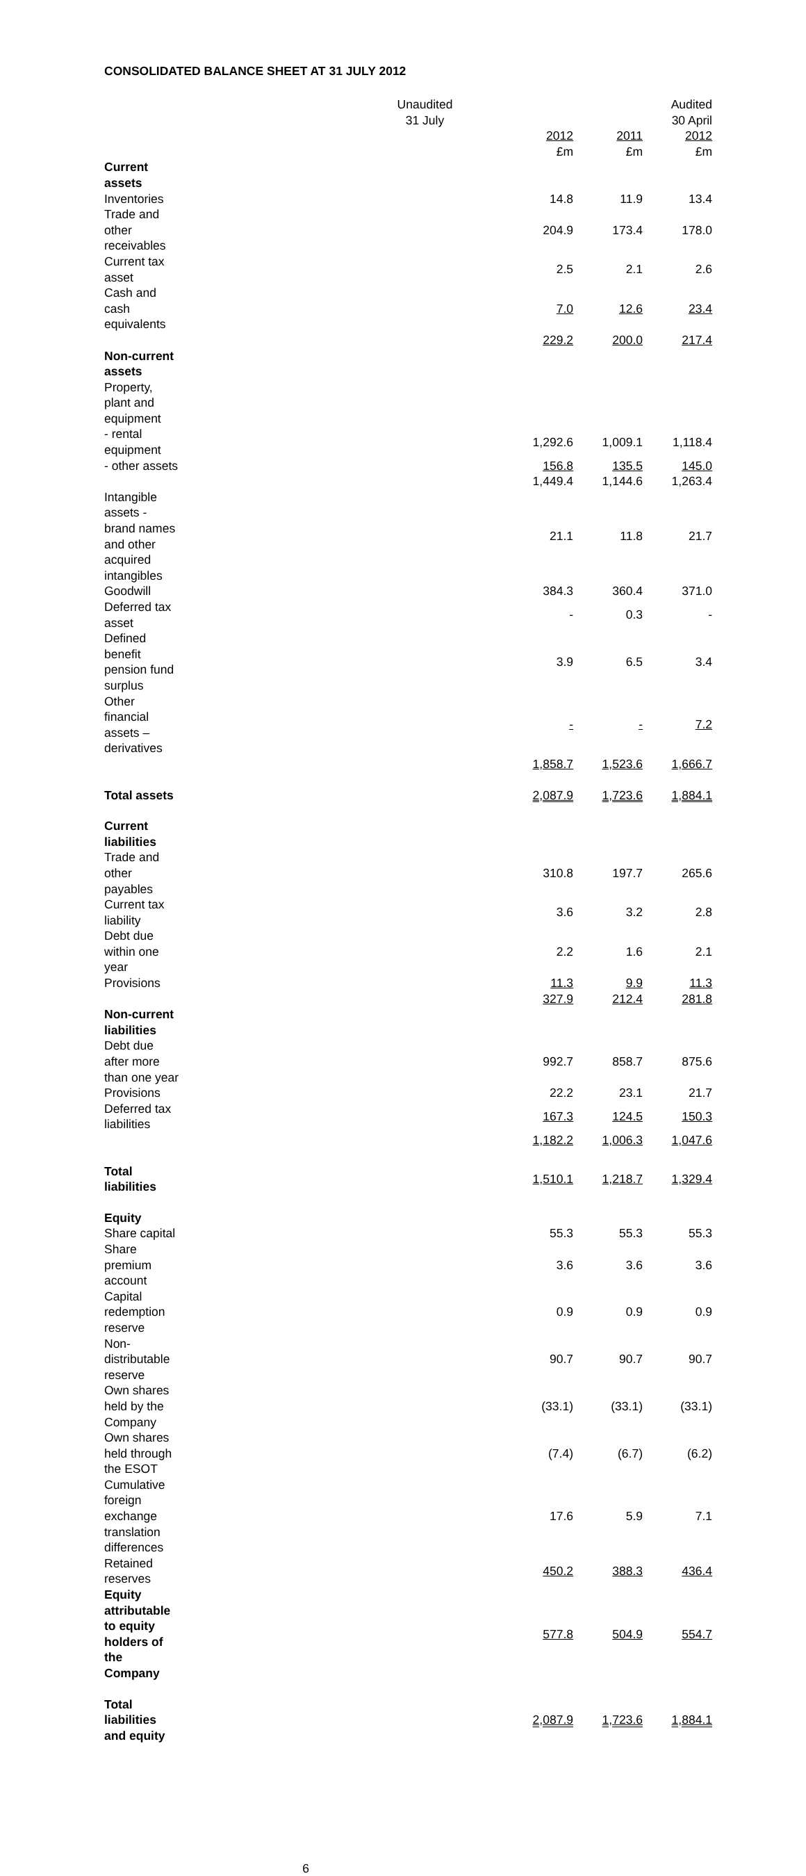CONSOLIDATED BALANCE SHEET AT 31 JULY 2012
| | Unaudited 31 July | | Audited 30 April |
| --- | --- | --- | --- |
| | 2012 £m | 2011 £m | 2012 £m |
| Current assets | | | |
| Inventories | 14.8 | 11.9 | 13.4 |
| Trade and other receivables | 204.9 | 173.4 | 178.0 |
| Current tax asset | 2.5 | 2.1 | 2.6 |
| Cash and cash equivalents | 7.0 | 12.6 | 23.4 |
| | 229.2 | 200.0 | 217.4 |
| Non-current assets | | | |
| Property, plant and equipment | | | |
| - rental equipment | 1,292.6 | 1,009.1 | 1,118.4 |
| - other assets | 156.8 | 135.5 | 145.0 |
| | 1,449.4 | 1,144.6 | 1,263.4 |
| Intangible assets - brand names and other acquired intangibles | 21.1 | 11.8 | 21.7 |
| Goodwill | 384.3 | 360.4 | 371.0 |
| Deferred tax asset | - | 0.3 | - |
| Defined benefit pension fund surplus | 3.9 | 6.5 | 3.4 |
| Other financial assets – derivatives | - | - | 7.2 |
| | 1,858.7 | 1,523.6 | 1,666.7 |
| Total assets | 2,087.9 | 1,723.6 | 1,884.1 |
| Current liabilities | | | |
| Trade and other payables | 310.8 | 197.7 | 265.6 |
| Current tax liability | 3.6 | 3.2 | 2.8 |
| Debt due within one year | 2.2 | 1.6 | 2.1 |
| Provisions | 11.3 | 9.9 | 11.3 |
| | 327.9 | 212.4 | 281.8 |
| Non-current liabilities | | | |
| Debt due after more than one year | 992.7 | 858.7 | 875.6 |
| Provisions | 22.2 | 23.1 | 21.7 |
| Deferred tax liabilities | 167.3 | 124.5 | 150.3 |
| | 1,182.2 | 1,006.3 | 1,047.6 |
| Total liabilities | 1,510.1 | 1,218.7 | 1,329.4 |
| Equity | | | |
| Share capital | 55.3 | 55.3 | 55.3 |
| Share premium account | 3.6 | 3.6 | 3.6 |
| Capital redemption reserve | 0.9 | 0.9 | 0.9 |
| Non-distributable reserve | 90.7 | 90.7 | 90.7 |
| Own shares held by the Company | (33.1) | (33.1) | (33.1) |
| Own shares held through the ESOT | (7.4) | (6.7) | (6.2) |
| Cumulative foreign exchange translation differences | 17.6 | 5.9 | 7.1 |
| Retained reserves | 450.2 | 388.3 | 436.4 |
| Equity attributable to equity holders of the Company | 577.8 | 504.9 | 554.7 |
| Total liabilities and equity | 2,087.9 | 1,723.6 | 1,884.1 |
6